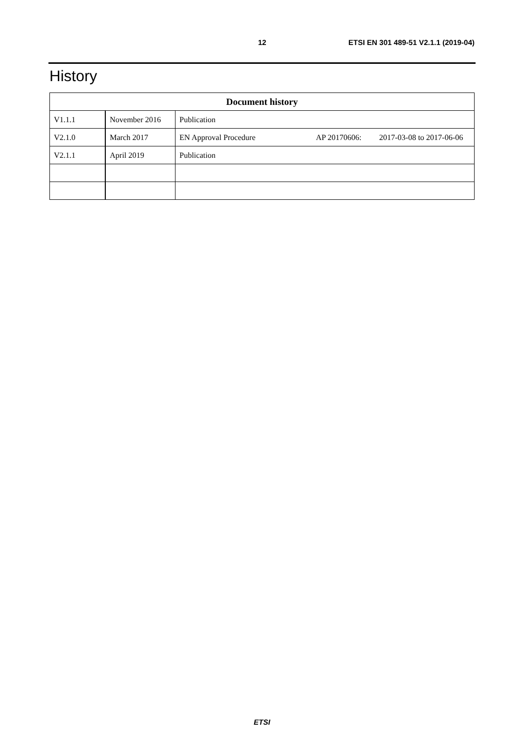12 ETSI EN 301 489-51 V2.1.1 (2019-04)
History
| Document history | | |
| --- | --- | --- |
| V1.1.1 | November 2016 | Publication |
| V2.1.0 | March 2017 | EN Approval Procedure AP 20170606: 2017-03-08 to 2017-06-06 |
| V2.1.1 | April 2019 | Publication |
ETSI